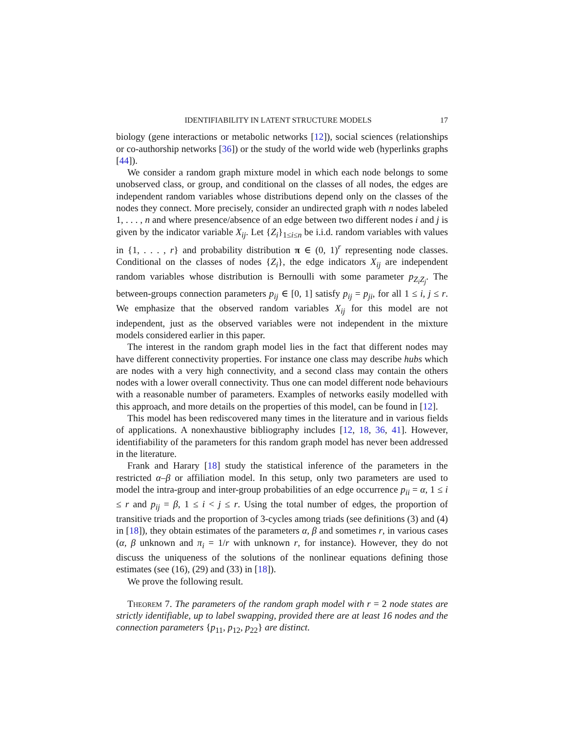IDENTIFIABILITY IN LATENT STRUCTURE MODELS 17
biology (gene interactions or metabolic networks [12]), social sciences (relationships or co-authorship networks [36]) or the study of the world wide web (hyperlinks graphs [44]).
We consider a random graph mixture model in which each node belongs to some unobserved class, or group, and conditional on the classes of all nodes, the edges are independent random variables whose distributions depend only on the classes of the nodes they connect. More precisely, consider an undirected graph with n nodes labeled 1, . . . , n and where presence/absence of an edge between two different nodes i and j is given by the indicator variable X<sub>ij</sub>. Let {Z<sub>i</sub>}<sub>1≤i≤n</sub> be i.i.d. random variables with values in {1, . . . , r} and probability distribution π ∈ (0, 1)<sup>r</sup> representing node classes. Conditional on the classes of nodes {Z<sub>i</sub>}, the edge indicators X<sub>ij</sub> are independent random variables whose distribution is Bernoulli with some parameter p<sub>Z<sub>i</sub>Z<sub>j</sub></sub>. The between-groups connection parameters p<sub>ij</sub> ∈ [0, 1] satisfy p<sub>ij</sub> = p<sub>ji</sub>, for all 1 ≤ i, j ≤ r. We emphasize that the observed random variables X<sub>ij</sub> for this model are not independent, just as the observed variables were not independent in the mixture models considered earlier in this paper.
The interest in the random graph model lies in the fact that different nodes may have different connectivity properties. For instance one class may describe hubs which are nodes with a very high connectivity, and a second class may contain the others nodes with a lower overall connectivity. Thus one can model different node behaviours with a reasonable number of parameters. Examples of networks easily modelled with this approach, and more details on the properties of this model, can be found in [12].
This model has been rediscovered many times in the literature and in various fields of applications. A nonexhaustive bibliography includes [12, 18, 36, 41]. However, identifiability of the parameters for this random graph model has never been addressed in the literature.
Frank and Harary [18] study the statistical inference of the parameters in the restricted α–β or affiliation model. In this setup, only two parameters are used to model the intra-group and inter-group probabilities of an edge occurrence p<sub>ii</sub> = α, 1 ≤ i ≤ r and p<sub>ij</sub> = β, 1 ≤ i < j ≤ r. Using the total number of edges, the proportion of transitive triads and the proportion of 3-cycles among triads (see definitions (3) and (4) in [18]), they obtain estimates of the parameters α, β and sometimes r, in various cases (α, β unknown and π<sub>i</sub> = 1/r with unknown r, for instance). However, they do not discuss the uniqueness of the solutions of the nonlinear equations defining those estimates (see (16), (29) and (33) in [18]).
We prove the following result.
Theorem 7. The parameters of the random graph model with r = 2 node states are strictly identifiable, up to label swapping, provided there are at least 16 nodes and the connection parameters {p<sub>11</sub>, p<sub>12</sub>, p<sub>22</sub>} are distinct.